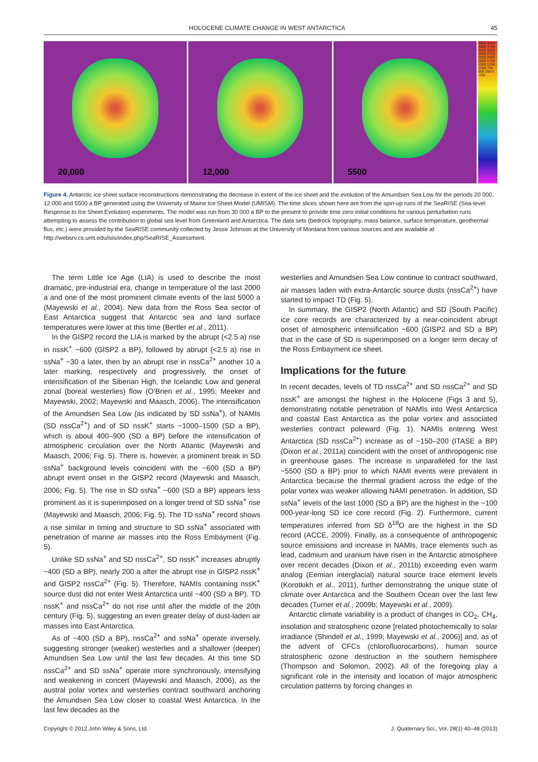HOLOCENE CLIMATE CHANGE IN WEST ANTARCTICA 45
20,000 12,000 5500
4500 4250 4000 3750 3500 3250 3000 2750 2500 2250 2000 1750 1500 1250 1000 750 500 250 0 -250
Figure 4. Antarctic ice sheet surface reconstructions demonstrating the decrease in extent of the ice sheet and the evolution of the Amundsen Sea Low for the periods 20 000, 12 000 and 5500 a BP generated using the University of Maine Ice Sheet Model (UMISM). The time slices shown here are from the spin-up runs of the SeaRISE (Sea-level Response to Ice Sheet Evolution) experiments. The model was run from 30 000 a BP to the present to provide time zero initial conditions for various perturbation runs attempting to assess the contribution to global sea level from Greenland and Antarctica. The data sets (bedrock topography, mass balance, surface temperature, geothermal flux, etc.) were provided by the SeaRISE community collected by Jesse Johnson at the University of Montana from various sources and are available at http://websrv.cs.umt.edu/isis/index.php/SeaRISE_Assessment.
The term Little Ice Age (LIA) is used to describe the most dramatic, pre-industrial era, change in temperature of the last 2000 a and one of the most prominent climate events of the last 5000 a (Mayewski et al., 2004). New data from the Ross Sea sector of East Antarctica suggest that Antarctic sea and land surface temperatures were lower at this time (Bertler et al., 2011).
In the GISP2 record the LIA is marked by the abrupt (<2.5 a) rise in nssK<sup>+</sup> ~600 (GISP2 a BP), followed by abrupt (<2.5 a) rise in ssNa<sup>+</sup> ~30 a later, then by an abrupt rise in nssCa<sup>2+</sup> another 10 a later marking, respectively and progressively, the onset of intensification of the Siberian High, the Icelandic Low and general zonal (boreal westerlies) flow (O’Brien et al., 1995; Meeker and Mayewski, 2002; Mayewski and Maasch, 2006). The intensification of the Amundsen Sea Low (as indicated by SD ssNa<sup>+</sup>), of NAMIs (SD nssCa<sup>2+</sup>) and of SD nssK<sup>+</sup> starts ~1000–1500 (SD a BP), which is about 400–900 (SD a BP) before the intensification of atmospheric circulation over the North Atlantic (Mayewski and Maasch, 2006; Fig. 5). There is, however, a prominent break in SD ssNa<sup>+</sup> background levels coincident with the ~600 (SD a BP) abrupt event onset in the GISP2 record (Mayewski and Maasch, 2006; Fig. 5). The rise in SD ssNa<sup>+</sup> ~600 (SD a BP) appears less prominent as it is superimposed on a longer trend of SD ssNa<sup>+</sup> rise (Mayewski and Maasch, 2006; Fig. 5). The TD ssNa<sup>+</sup> record shows a rise similar in timing and structure to SD ssNa<sup>+</sup> associated with penetration of marine air masses into the Ross Embayment (Fig. 5).
Unlike SD ssNa<sup>+</sup> and SD nssCa<sup>2+</sup>, SD nssK<sup>+</sup> increases abruptly ~400 (SD a BP), nearly 200 a after the abrupt rise in GISP2 nssK<sup>+</sup> and GISP2 nssCa<sup>2+</sup> (Fig. 5). Therefore, NAMIs containing nssK<sup>+</sup> source dust did not enter West Antarctica until ~400 (SD a BP). TD nssK<sup>+</sup> and nssCa<sup>2+</sup> do not rise until after the middle of the 20th century (Fig. 5), suggesting an even greater delay of dust-laden air masses into East Antarctica.
As of ~400 (SD a BP), nssCa<sup>2+</sup> and ssNa<sup>+</sup> operate inversely, suggesting stronger (weaker) westerlies and a shallower (deeper) Amundsen Sea Low until the last few decades. At this time SD nssCa<sup>2+</sup> and SD ssNa<sup>+</sup> operate more synchronously, intensifying and weakening in concert (Mayewski and Maasch, 2006), as the austral polar vortex and westerlies contract southward anchoring the Amundsen Sea Low closer to coastal West Antarctica. In the last few decades as the
westerlies and Amundsen Sea Low continue to contract southward, air masses laden with extra-Antarctic source dusts (nssCa<sup>2+</sup>) have started to impact TD (Fig. 5).
In summary, the GISP2 (North Atlantic) and SD (South Pacific) ice core records are characterized by a near-coincident abrupt onset of atmospheric intensification ~600 (GISP2 and SD a BP) that in the case of SD is superimposed on a longer term decay of the Ross Embayment ice sheet.
Implications for the future
In recent decades, levels of TD nssCa<sup>2+</sup> and SD nssCa<sup>2+</sup> and SD nssK<sup>+</sup> are amongst the highest in the Holocene (Figs 3 and 5), demonstrating notable penetration of NAMIs into West Antarctica and coastal East Antarctica as the polar vortex and associated westerlies contract poleward (Fig. 1). NAMIs entering West Antarctica (SD nssCa<sup>2+</sup>) increase as of ~150–200 (ITASE a BP) (Dixon et al., 2011a) coincident with the onset of anthropogenic rise in greenhouse gases. The increase is unparalleled for the last ~5500 (SD a BP) prior to which NAMI events were prevalent in Antarctica because the thermal gradient across the edge of the polar vortex was weaker allowing NAMI penetration. In addition, SD ssNa<sup>+</sup> levels of the last 1000 (SD a BP) are the highest in the ~100 000-year-long SD ice core record (Fig. 2). Furthermore, current temperatures inferred from SD δ<sup>18</sup>O are the highest in the SD record (ACCE, 2009). Finally, as a consequence of anthropogenic source emissions and increase in NAMIs, trace elements such as lead, cadmium and uranium have risen in the Antarctic atmosphere over recent decades (Dixon et al., 2011b) exceeding even warm analog (Eemian interglacial) natural source trace element levels (Korotkikh et al., 2011), further demonstrating the unique state of climate over Antarctica and the Southern Ocean over the last few decades (Turner et al., 2009b; Mayewski et al., 2009).
Antarctic climate variability is a product of changes in CO<sub>2</sub>, CH<sub>4</sub>, insolation and stratospheric ozone [related photochemically to solar irradiance (Shindell et al., 1999; Mayewski et al., 2006)] and, as of the advent of CFCs (chlorofluorocarbons), human source stratospheric ozone destruction in the southern hemisphere (Thompson and Solomon, 2002). All of the foregoing play a significant role in the intensity and location of major atmospheric circulation patterns by forcing changes in
Copyright © 2012 John Wiley & Sons, Ltd. J. Quaternary Sci., Vol. 28(1) 40–48 (2013)